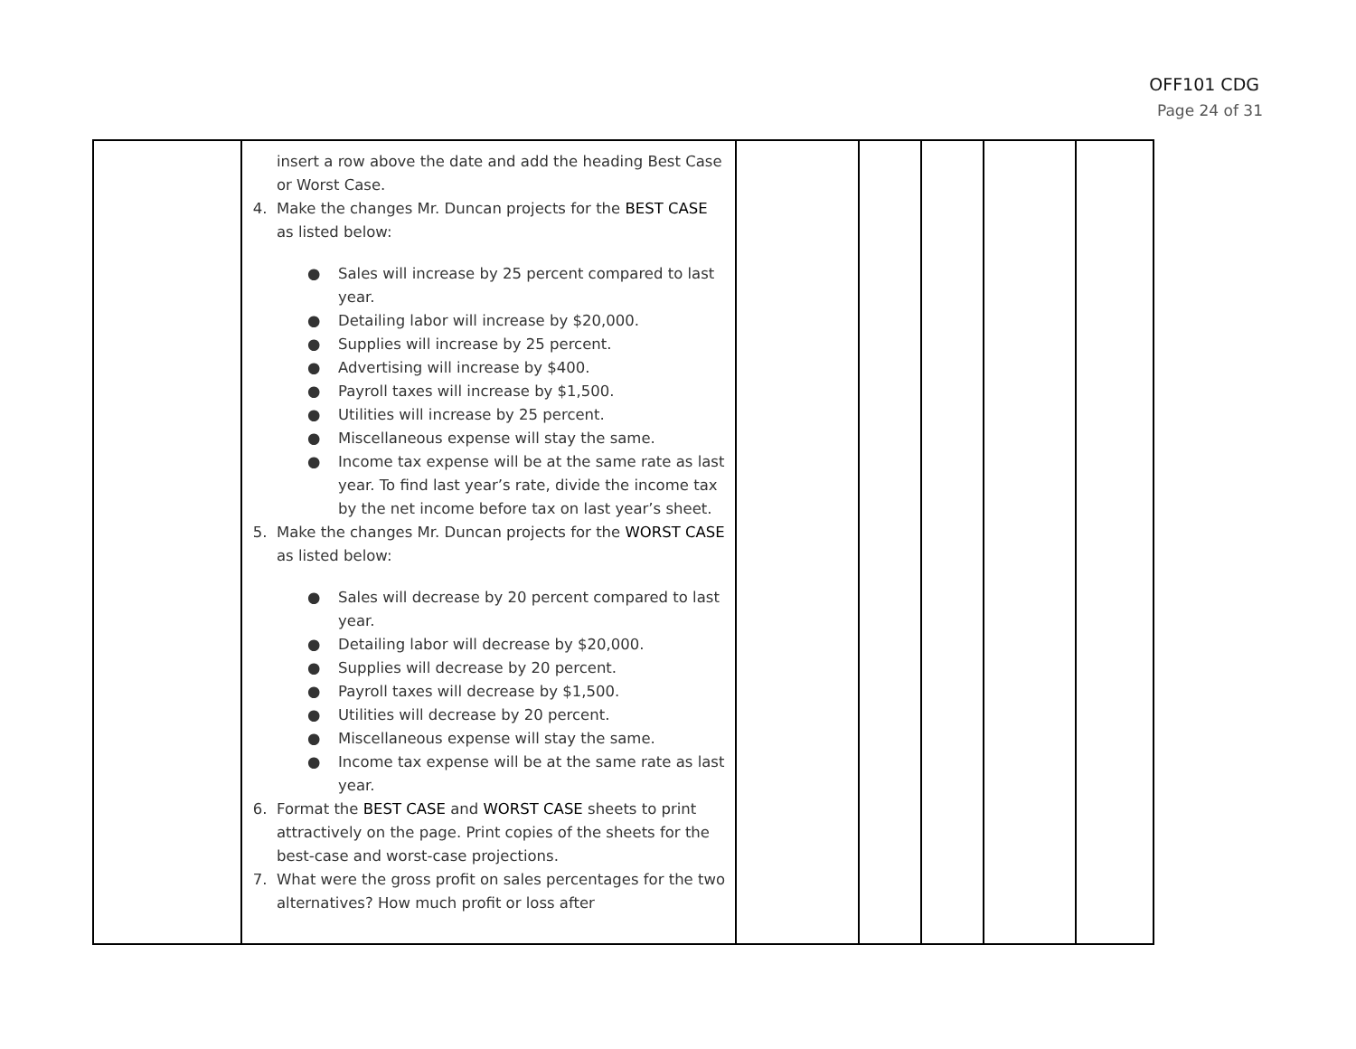OFF101 CDG
Page 24 of 31
| | insert a row above the date and add the heading Best Case or Worst Case. 4. Make the changes Mr. Duncan projects for the BEST CASE as listed below: ● Sales will increase by 25 percent compared to last year. ● Detailing labor will increase by $20,000. ● Supplies will increase by 25 percent. ● Advertising will increase by $400. ● Payroll taxes will increase by $1,500. ● Utilities will increase by 25 percent. ● Miscellaneous expense will stay the same. ● Income tax expense will be at the same rate as last year. To find last year’s rate, divide the income tax by the net income before tax on last year’s sheet. 5. Make the changes Mr. Duncan projects for the WORST CASE as listed below: ● Sales will decrease by 20 percent compared to last year. ● Detailing labor will decrease by $20,000. ● Supplies will decrease by 20 percent. ● Payroll taxes will decrease by $1,500. ● Utilities will decrease by 20 percent. ● Miscellaneous expense will stay the same. ● Income tax expense will be at the same rate as last year. 6. Format the BEST CASE and WORST CASE sheets to print attractively on the page. Print copies of the sheets for the best-case and worst-case projections. 7. What were the gross profit on sales percentages for the two alternatives? How much profit or loss after | | | | | |